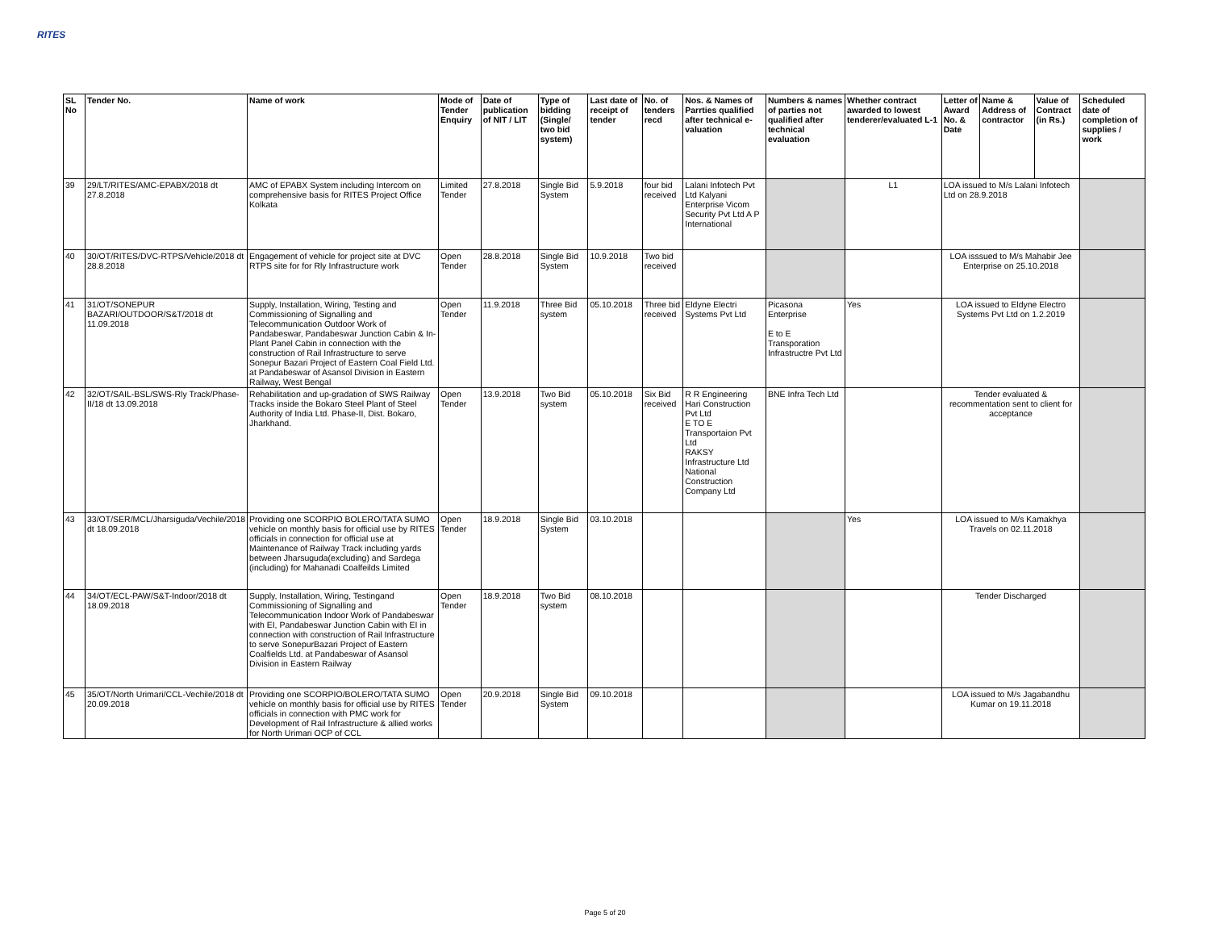RITES
| SL No | Tender No. | Name of work | Mode of Tender Enquiry | Date of publication of NIT / LIT | Type of bidding (Single/ two bid system) | Last date of receipt of tender | No. of tenders recd | Nos. & Names of Parrties qualified after technical e-valuation | Numbers & names of parties not qualified after technical evaluation | Whether contract awarded to lowest tenderer/evaluated L-1 | Letter of Award No. & Date | Name & Address of contractor | Value of Contract (in Rs.) | Scheduled date of completion of supplies / work |
| --- | --- | --- | --- | --- | --- | --- | --- | --- | --- | --- | --- | --- | --- | --- |
| 39 | 29/LT/RITES/AMC-EPABX/2018 dt 27.8.2018 | AMC of EPABX System including Intercom on comprehensive basis for RITES Project Office Kolkata | Limited Tender | 27.8.2018 | Single Bid System | 5.9.2018 | four bid received | Lalani Infotech Pvt Ltd Kalyani Enterprise Vicom Security Pvt Ltd A P International | | L1 | LOA issued to M/s Lalani Infotech Ltd on 28.9.2018 | | | |
| 40 | 30/OT/RITES/DVC-RTPS/Vehicle/2018 dt 28.8.2018 | Engagement of vehicle for project site at DVC RTPS site for for Rly Infrastructure work | Open Tender | 28.8.2018 | Single Bid System | 10.9.2018 | Two bid received | | | | LOA isssued to M/s Mahabir Jee Enterprise on 25.10.2018 | | | |
| 41 | 31/OT/SONEPUR BAZARI/OUTDOOR/S&T/2018 dt 11.09.2018 | Supply, Installation, Wiring, Testing and Commissioning of Signalling and Telecommunication Outdoor Work of Pandabeswar, Pandabeswar Junction Cabin & In-Plant Panel Cabin in connection with the construction of Rail Infrastructure to serve Sonepur Bazari Project of Eastern Coal Field Ltd. at Pandabeswar of Asansol Division in Eastern Railway, West Bengal | Open Tender | 11.9.2018 | Three Bid system | 05.10.2018 | Three bid received | Eldyne Electri Systems Pvt Ltd | Picasona Enterprise E to E Transporation Infrastructre Pvt Ltd | Yes | LOA issued to Eldyne Electro Systems Pvt Ltd on 1.2.2019 | | | |
| 42 | 32/OT/SAIL-BSL/SWS-Rly Track/Phase-II/18 dt 13.09.2018 | Rehabilitation and up-gradation of SWS Railway Tracks inside the Bokaro Steel Plant of Steel Authority of India Ltd. Phase-II, Dist. Bokaro, Jharkhand. | Open Tender | 13.9.2018 | Two Bid system | 05.10.2018 | Six Bid received | R R Engineering Hari Construction Pvt Ltd E TO E Transportaion Pvt Ltd RAKSY Infrastructure Ltd National Construction Company Ltd | BNE Infra Tech Ltd | | Tender evaluated & recommentation sent to client for acceptance | | | |
| 43 | 33/OT/SER/MCL/Jharsiguda/Vechile/2018 dt 18.09.2018 | Providing one SCORPIO BOLERO/TATA SUMO vehicle on monthly basis for official use by RITES officials in connection for official use at Maintenance of Railway Track including yards between Jharsuguda(excluding) and Sardega (including) for Mahanadi Coalfeilds Limited | Open Tender | 18.9.2018 | Single Bid System | 03.10.2018 | | | | Yes | LOA issued to M/s Kamakhya Travels on 02.11.2018 | | | |
| 44 | 34/OT/ECL-PAW/S&T-Indoor/2018 dt 18.09.2018 | Supply, Installation, Wiring, Testingand Commissioning of Signalling and Telecommunication Indoor Work of Pandabeswar with EI, Pandabeswar Junction Cabin with EI in connection with construction of Rail Infrastructure to serve SonepurBazari Project of Eastern Coalfields Ltd. at Pandabeswar of Asansol Division in Eastern Railway | Open Tender | 18.9.2018 | Two Bid system | 08.10.2018 | | | | | Tender Discharged | | | |
| 45 | 35/OT/North Urimari/CCL-Vechile/2018 dt 20.09.2018 | Providing one SCORPIO/BOLERO/TATA SUMO vehicle on monthly basis for official use by RITES officials in connection with PMC work for Development of Rail Infrastructure & allied works for North Urimari OCP of CCL | Open Tender | 20.9.2018 | Single Bid System | 09.10.2018 | | | | | LOA issued to M/s Jagabandhu Kumar on 19.11.2018 | | | |
Page 5 of 20